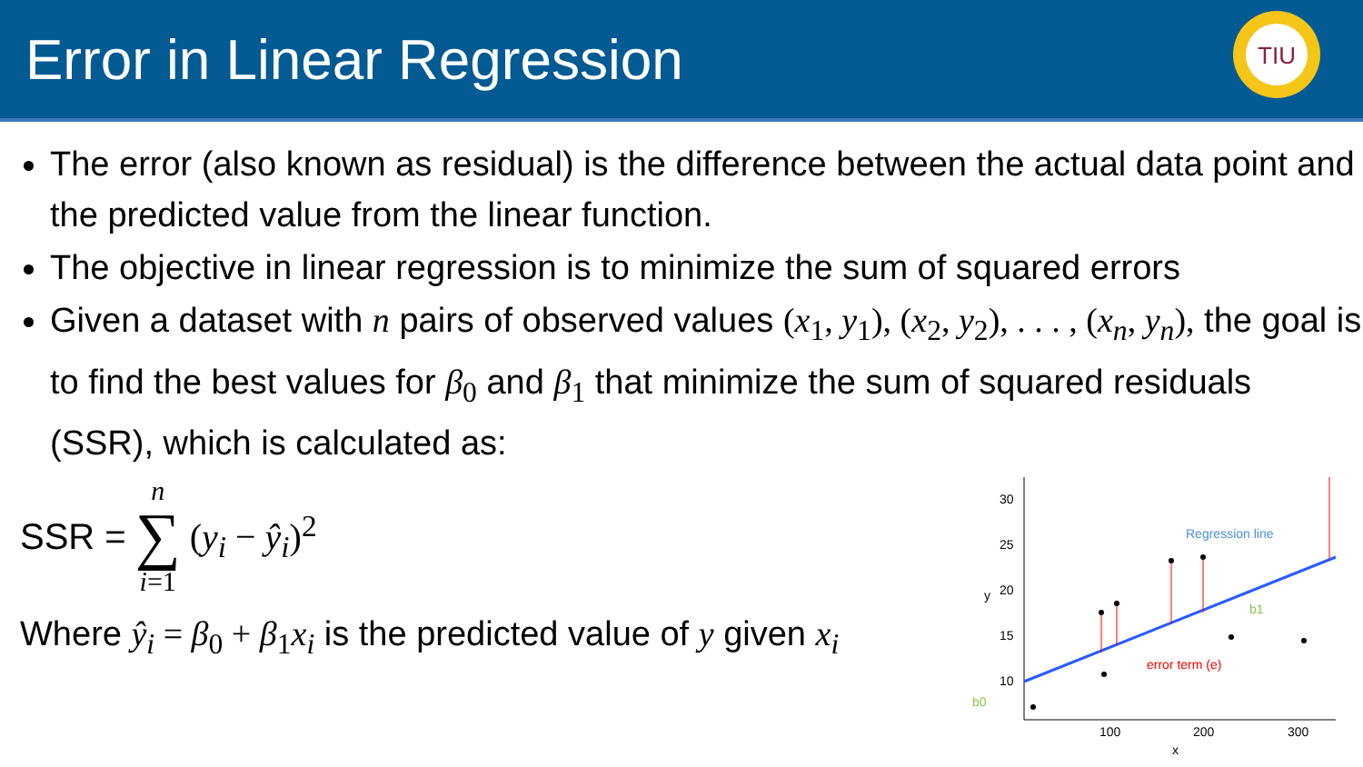Error in Linear Regression
TIU
The error (also known as residual) is the difference between the actual data point and the predicted value from the linear function.
The objective in linear regression is to minimize the sum of squared errors
Given a dataset with n pairs of observed values (x<sub>1</sub>, y<sub>1</sub>), (x<sub>2</sub>, y<sub>2</sub>), . . . , (x<sub>n</sub>, y<sub>n</sub>), the goal is to find the best values for β<sub>0</sub> and β<sub>1</sub> that minimize the sum of squared residuals (SSR), which is calculated as:
SSR = n ∑ i=1 (y<sub>i</sub> − ŷ<sub>i</sub>)<sup>2</sup>
Where ŷ<sub>i</sub> = β<sub>0</sub> + β<sub>1</sub>x<sub>i</sub> is the predicted value of y given x<sub>i</sub>
30
25
20
15
10
100
200
300
x
y
Regression line
error term (e)
b1
b0